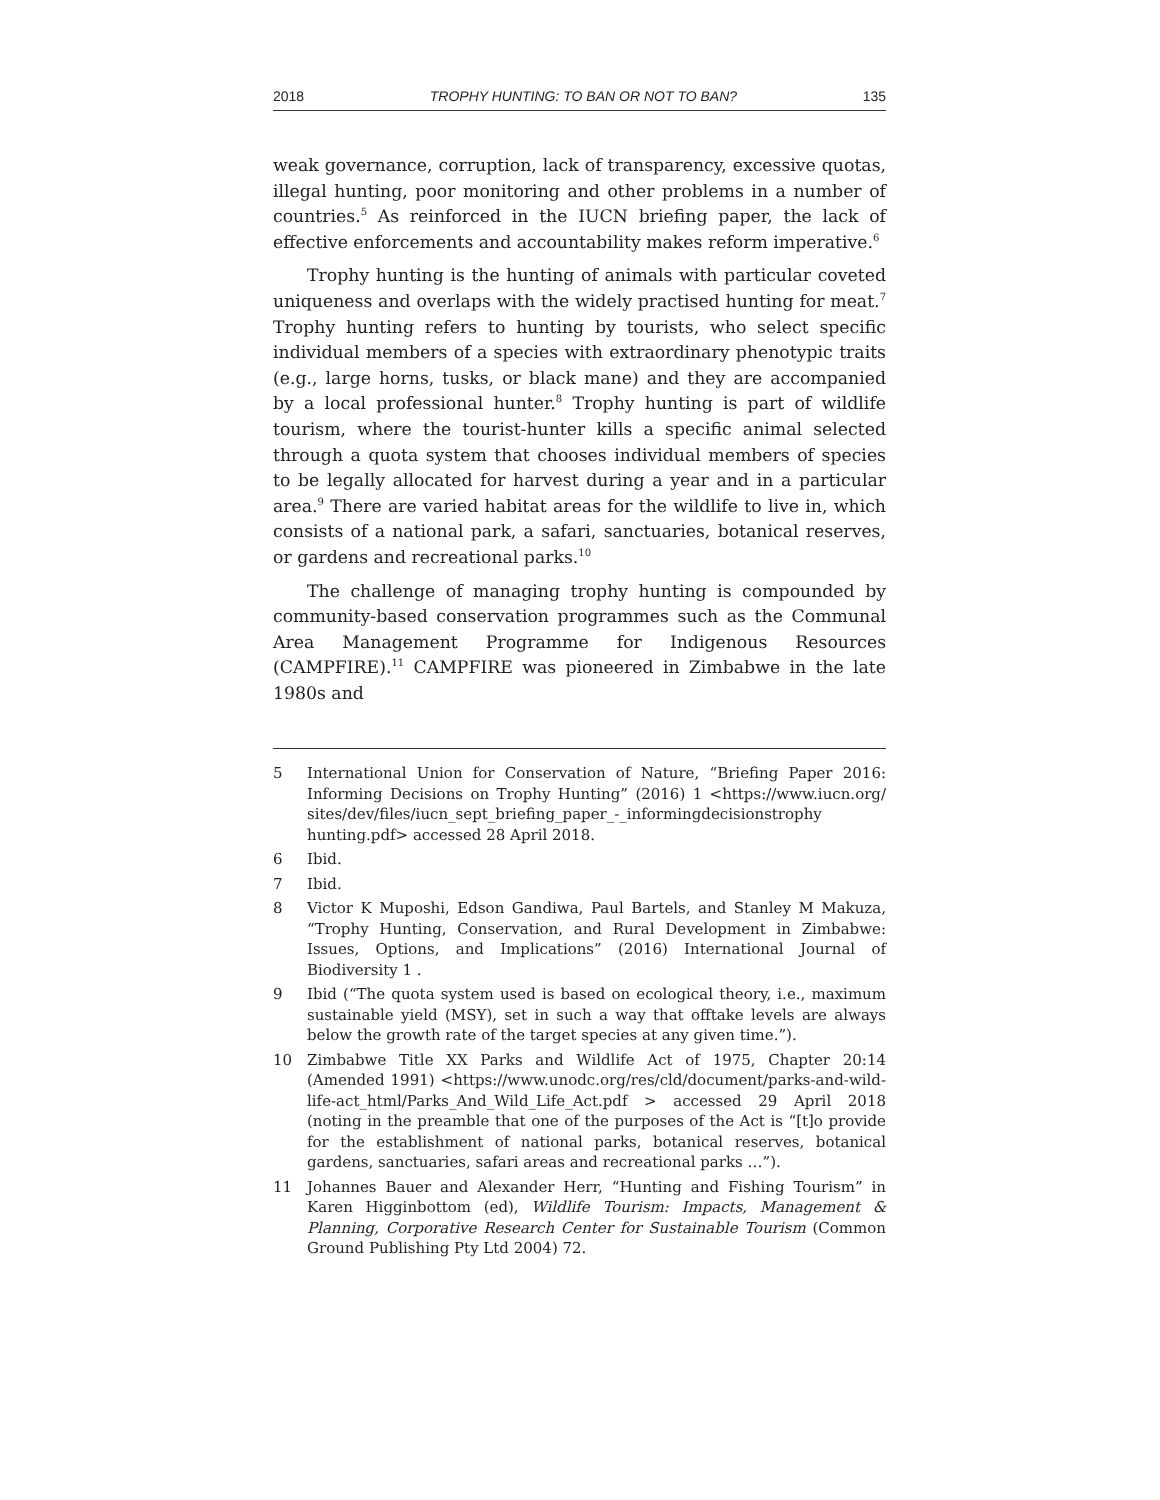2018 TROPHY HUNTING: TO BAN OR NOT TO BAN? 135
weak governance, corruption, lack of transparency, excessive quotas, illegal hunting, poor monitoring and other problems in a number of countries.<sup>5</sup> As reinforced in the IUCN briefing paper, the lack of effective enforcements and accountability makes reform imperative.<sup>6</sup>
Trophy hunting is the hunting of animals with particular coveted uniqueness and overlaps with the widely practised hunting for meat.<sup>7</sup> Trophy hunting refers to hunting by tourists, who select specific individual members of a species with extraordinary phenotypic traits (e.g., large horns, tusks, or black mane) and they are accompanied by a local professional hunter.<sup>8</sup> Trophy hunting is part of wildlife tourism, where the tourist-hunter kills a specific animal selected through a quota system that chooses individual members of species to be legally allocated for harvest during a year and in a particular area.<sup>9</sup> There are varied habitat areas for the wildlife to live in, which consists of a national park, a safari, sanctuaries, botanical reserves, or gardens and recreational parks.<sup>10</sup>
The challenge of managing trophy hunting is compounded by community-based conservation programmes such as the Communal Area Management Programme for Indigenous Resources (CAMPFIRE).<sup>11</sup> CAMPFIRE was pioneered in Zimbabwe in the late 1980s and
5 International Union for Conservation of Nature, “Briefing Paper 2016: Informing Decisions on Trophy Hunting” (2016) 1 <https://www.iucn.org/ sites/dev/files/iucn_sept_briefing_paper_-_informingdecisionstrophy hunting.pdf> accessed 28 April 2018.
6 Ibid.
7 Ibid.
8 Victor K Muposhi, Edson Gandiwa, Paul Bartels, and Stanley M Makuza, “Trophy Hunting, Conservation, and Rural Development in Zimbabwe: Issues, Options, and Implications” (2016) International Journal of Biodiversity 1 .
9 Ibid (“The quota system used is based on ecological theory, i.e., maximum sustainable yield (MSY), set in such a way that offtake levels are always below the growth rate of the target species at any given time.”).
10 Zimbabwe Title XX Parks and Wildlife Act of 1975, Chapter 20:14 (Amended 1991) <https://www.unodc.org/res/cld/document/parks-and-wild-life-act_html/Parks_And_Wild_Life_Act.pdf > accessed 29 April 2018 (noting in the preamble that one of the purposes of the Act is “[t]o provide for the establishment of national parks, botanical reserves, botanical gardens, sanctuaries, safari areas and recreational parks …”).
11 Johannes Bauer and Alexander Herr, “Hunting and Fishing Tourism” in Karen Higginbottom (ed), Wildlife Tourism: Impacts, Management & Planning, Corporative Research Center for Sustainable Tourism (Common Ground Publishing Pty Ltd 2004) 72.